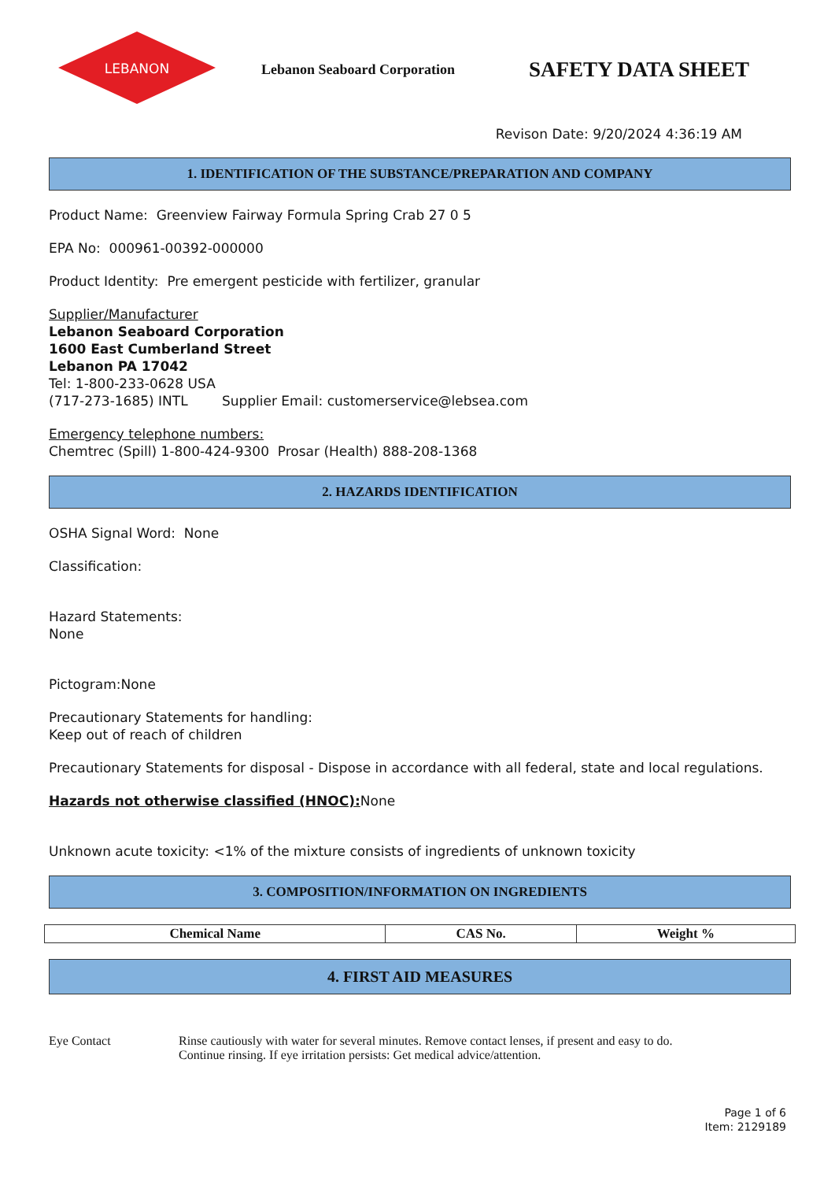LEBANON
Lebanon Seaboard Corporation
SAFETY DATA SHEET
Revison Date: 9/20/2024 4:36:19 AM
1. IDENTIFICATION OF THE SUBSTANCE/PREPARATION AND COMPANY
Product Name: Greenview Fairway Formula Spring Crab 27 0 5
EPA No: 000961-00392-000000
Product Identity: Pre emergent pesticide with fertilizer, granular
Supplier/Manufacturer
Lebanon Seaboard Corporation
1600 East Cumberland Street
Lebanon PA 17042
Tel: 1-800-233-0628 USA
(717-273-1685) INTL Supplier Email: customerservice@lebsea.com
Emergency telephone numbers:
Chemtrec (Spill) 1-800-424-9300 Prosar (Health) 888-208-1368
2. HAZARDS IDENTIFICATION
OSHA Signal Word: None
Classification:
Hazard Statements:
None
Pictogram:None
Precautionary Statements for handling:
Keep out of reach of children
Precautionary Statements for disposal - Dispose in accordance with all federal, state and local regulations.
Hazards not otherwise classified (HNOC): None
Unknown acute toxicity: <1% of the mixture consists of ingredients of unknown toxicity
3. COMPOSITION/INFORMATION ON INGREDIENTS
| Chemical Name | CAS No. | Weight % |
| --- | --- | --- |
4. FIRST AID MEASURES
Eye Contact Rinse cautiously with water for several minutes. Remove contact lenses, if present and easy to do.
Continue rinsing. If eye irritation persists: Get medical advice/attention.
Page 1 of 6
Item: 2129189